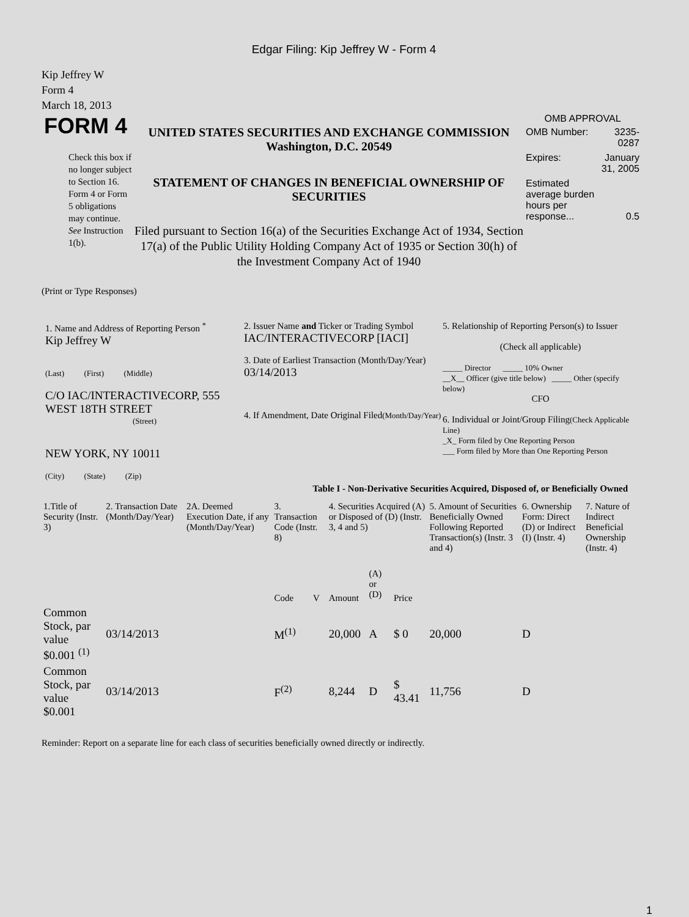Edgar Filing: Kip Jeffrey W - Form 4
Kip Jeffrey W
Form 4
March 18, 2013
FORM 4
Check this box if no longer subject to Section 16. Form 4 or Form 5 obligations may continue. See Instruction 1(b).
UNITED STATES SECURITIES AND EXCHANGE COMMISSION
Washington, D.C. 20549
STATEMENT OF CHANGES IN BENEFICIAL OWNERSHIP OF SECURITIES
Filed pursuant to Section 16(a) of the Securities Exchange Act of 1934, Section 17(a) of the Public Utility Holding Company Act of 1935 or Section 30(h) of the Investment Company Act of 1940
OMB APPROVAL
| OMB Number: | 3235-0287 |
| Expires: | January 31, 2005 |
| Estimated average burden hours per response... | 0.5 |
(Print or Type Responses)
1. Name and Address of Reporting Person <sup>*</sup>
Kip Jeffrey W
(Last) (First) (Middle)
C/O IAC/INTERACTIVECORP, 555 WEST 18TH STREET
(Street)
NEW YORK, NY 10011
(City) (State) (Zip)
2. Issuer Name and Ticker or Trading Symbol
IAC/INTERACTIVECORP [IACI]
3. Date of Earliest Transaction (Month/Day/Year)
03/14/2013
4. If Amendment, Date Original Filed(Month/Day/Year)
5. Relationship of Reporting Person(s) to Issuer
(Check all applicable)
_____ Director _____ 10% Owner
__X__ Officer (give title below) _____ Other (specify below)
CFO
6. Individual or Joint/Group Filing(Check Applicable Line)
_X_ Form filed by One Reporting Person
___ Form filed by More than One Reporting Person
Table I - Non-Derivative Securities Acquired, Disposed of, or Beneficially Owned
| 1.Title of Security (Instr. 3) | 2. Transaction Date (Month/Day/Year) | 2A. Deemed Execution Date, if any (Month/Day/Year) | 3. Transaction Code (Instr. 8) | | 4. Securities Acquired (A) or Disposed of (D) (Instr. 3, 4 and 5) | | | 5. Amount of Securities Beneficially Owned Following Reported Transaction(s) (Instr. 3 and 4) | 6. Ownership Form: Direct (D) or Indirect (I) (Instr. 4) | 7. Nature of Indirect Beneficial Ownership (Instr. 4) |
| --- | --- | --- | --- | --- | --- | --- | --- | --- | --- | --- |
| | | | Code | V | Amount | (A) or (D) | Price | | | |
| Common Stock, par value $0.001 <sup>(1)</sup> | 03/14/2013 | | M<sup>(1)</sup> | | 20,000 | A | $ 0 | 20,000 | D | |
| Common Stock, par value $0.001 | 03/14/2013 | | F<sup>(2)</sup> | | 8,244 | D | $ 43.41 | 11,756 | D | |
Reminder: Report on a separate line for each class of securities beneficially owned directly or indirectly.
1